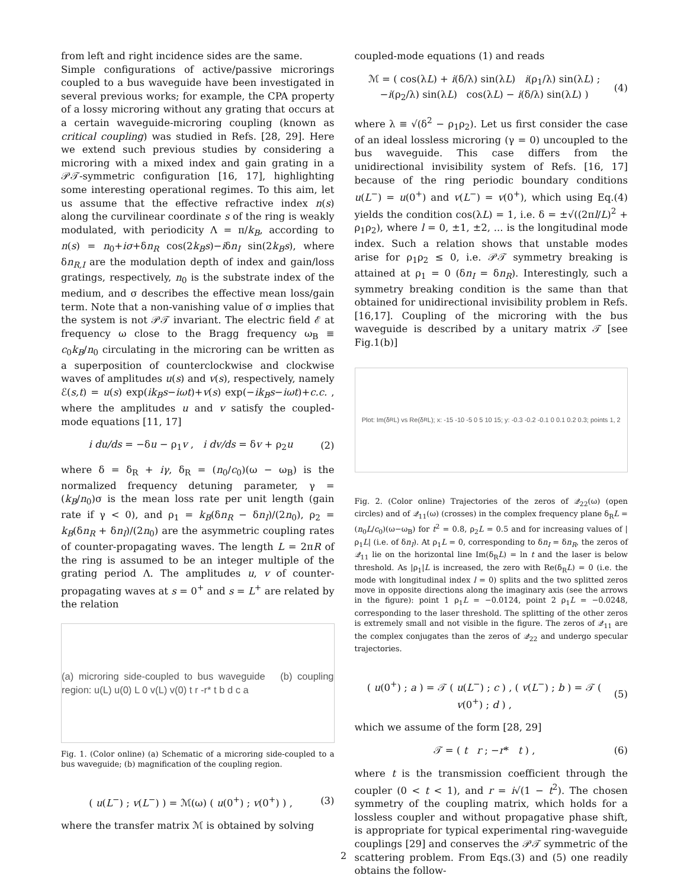from left and right incidence sides are the same.
Simple configurations of active/passive microrings coupled to a bus waveguide have been investigated in several previous works; for example, the CPA property of a lossy microring without any grating that occurs at a certain waveguide-microring coupling (known as critical coupling) was studied in Refs. [28, 29]. Here we extend such previous studies by considering a microring with a mixed index and gain grating in a 𝒫𝒯-symmetric configuration [16, 17], highlighting some interesting operational regimes. To this aim, let us assume that the effective refractive index n(s) along the curvilinear coordinate s of the ring is weakly modulated, with periodicity Λ = π/k<sub>B</sub>, according to n(s) = n<sub>0</sub>+iσ+δn<sub>R</sub> cos(2k<sub>B</sub>s)−iδn<sub>I</sub> sin(2k<sub>B</sub>s), where δn<sub>R,I</sub> are the modulation depth of index and gain/loss gratings, respectively, n<sub>0</sub> is the substrate index of the medium, and σ describes the effective mean loss/gain term. Note that a non-vanishing value of σ implies that the system is not 𝒫𝒯 invariant. The electric field ℰ at frequency ω close to the Bragg frequency ω<sub>B</sub> ≡ c<sub>0</sub>k<sub>B</sub>/n<sub>0</sub> circulating in the microring can be written as a superposition of counterclockwise and clockwise waves of amplitudes u(s) and v(s), respectively, namely ℰ(s,t) = u(s) exp(ik<sub>B</sub>s−iωt)+v(s) exp(−ik<sub>B</sub>s−iωt)+c.c. , where the amplitudes u and v satisfy the coupled-mode equations [11, 17]
i du/ds = −δu − ρ<sub>1</sub>v , i dv/ds = δv + ρ<sub>2</sub>u (2)
where δ = δ<sub>R</sub> + iγ, δ<sub>R</sub> = (n<sub>0</sub>/c<sub>0</sub>)(ω − ω<sub>B</sub>) is the normalized frequency detuning parameter, γ = (k<sub>B</sub>/n<sub>0</sub>)σ is the mean loss rate per unit length (gain rate if γ < 0), and ρ<sub>1</sub> = k<sub>B</sub>(δn<sub>R</sub> − δn<sub>I</sub>)/(2n<sub>0</sub>), ρ<sub>2</sub> = k<sub>B</sub>(δn<sub>R</sub> + δn<sub>I</sub>)/(2n<sub>0</sub>) are the asymmetric coupling rates of counter-propagating waves. The length L = 2πR of the ring is assumed to be an integer multiple of the grating period Λ. The amplitudes u, v of counter-propagating waves at s = 0<sup>+</sup> and s = L<sup>+</sup> are related by the relation
(a) microring side-coupled to bus waveguide (b) coupling region: u(L) u(0) L 0 v(L) v(0) t r -r* t b d c a
Fig. 1. (Color online) (a) Schematic of a microring side-coupled to a bus waveguide; (b) magnification of the coupling region.
( u(L<sup>−</sup>) ; v(L<sup>−</sup>) ) = ℳ(ω) ( u(0<sup>+</sup>) ; v(0<sup>+</sup>) ) , (3)
where the transfer matrix ℳ is obtained by solving
coupled-mode equations (1) and reads
ℳ = ( cos(λL) + i(δ/λ) sin(λL) i(ρ<sub>1</sub>/λ) sin(λL) ; −i(ρ<sub>2</sub>/λ) sin(λL) cos(λL) − i(δ/λ) sin(λL) ) (4)
where λ ≡ √(δ<sup>2</sup> − ρ<sub>1</sub>ρ<sub>2</sub>). Let us first consider the case of an ideal lossless microring (γ = 0) uncoupled to the bus waveguide. This case differs from the unidirectional invisibility system of Refs. [16, 17] because of the ring periodic boundary conditions u(L<sup>−</sup>) = u(0<sup>+</sup>) and v(L<sup>−</sup>) = v(0<sup>+</sup>), which using Eq.(4) yields the condition cos(λL) = 1, i.e. δ = ±√((2πl/L)<sup>2</sup> + ρ<sub>1</sub>ρ<sub>2</sub>), where l = 0, ±1, ±2, ... is the longitudinal mode index. Such a relation shows that unstable modes arise for ρ<sub>1</sub>ρ<sub>2</sub> ≤ 0, i.e. 𝒫𝒯 symmetry breaking is attained at ρ<sub>1</sub> = 0 (δn<sub>I</sub> = δn<sub>R</sub>). Interestingly, such a symmetry breaking condition is the same than that obtained for unidirectional invisibility problem in Refs. [16,17]. Coupling of the microring with the bus waveguide is described by a unitary matrix 𝒯 [see Fig.1(b)]
Plot: Im(δ<sub>R</sub>L) vs Re(δ<sub>R</sub>L); x: -15 -10 -5 0 5 10 15; y: -0.3 -0.2 -0.1 0 0.1 0.2 0.3; points 1, 2
Fig. 2. (Color online) Trajectories of the zeros of 𝒬<sub>22</sub>(ω) (open circles) and of 𝒬<sub>11</sub>(ω) (crosses) in the complex frequency plane δ<sub>R</sub>L = (n<sub>0</sub>L/c<sub>0</sub>)(ω−ω<sub>B</sub>) for t<sup>2</sup> = 0.8, ρ<sub>2</sub>L = 0.5 and for increasing values of |ρ<sub>1</sub>L| (i.e. of δn<sub>I</sub>). At ρ<sub>1</sub>L = 0, corresponding to δn<sub>I</sub> = δn<sub>R</sub>, the zeros of 𝒬<sub>11</sub> lie on the horizontal line Im(δ<sub>R</sub>L) = ln t and the laser is below threshold. As |ρ<sub>1</sub>|L is increased, the zero with Re(δ<sub>R</sub>L) = 0 (i.e. the mode with longitudinal index l = 0) splits and the two splitted zeros move in opposite directions along the imaginary axis (see the arrows in the figure): point 1 ρ<sub>1</sub>L = −0.0124, point 2 ρ<sub>1</sub>L = −0.0248, corresponding to the laser threshold. The splitting of the other zeros is extremely small and not visible in the figure. The zeros of 𝒬<sub>11</sub> are the complex conjugates than the zeros of 𝒬<sub>22</sub> and undergo specular trajectories.
( u(0<sup>+</sup>) ; a ) = 𝒯 ( u(L<sup>−</sup>) ; c ) , ( v(L<sup>−</sup>) ; b ) = 𝒯 ( v(0<sup>+</sup>) ; d ) , (5)
which we assume of the form [28, 29]
𝒯 = ( t r ; −r* t ) , (6)
where t is the transmission coefficient through the coupler (0 < t < 1), and r = i√(1 − t<sup>2</sup>). The chosen symmetry of the coupling matrix, which holds for a lossless coupler and without propagative phase shift, is appropriate for typical experimental ring-waveguide couplings [29] and conserves the 𝒫𝒯 symmetric of the scattering problem. From Eqs.(3) and (5) one readily obtains the follow-
2